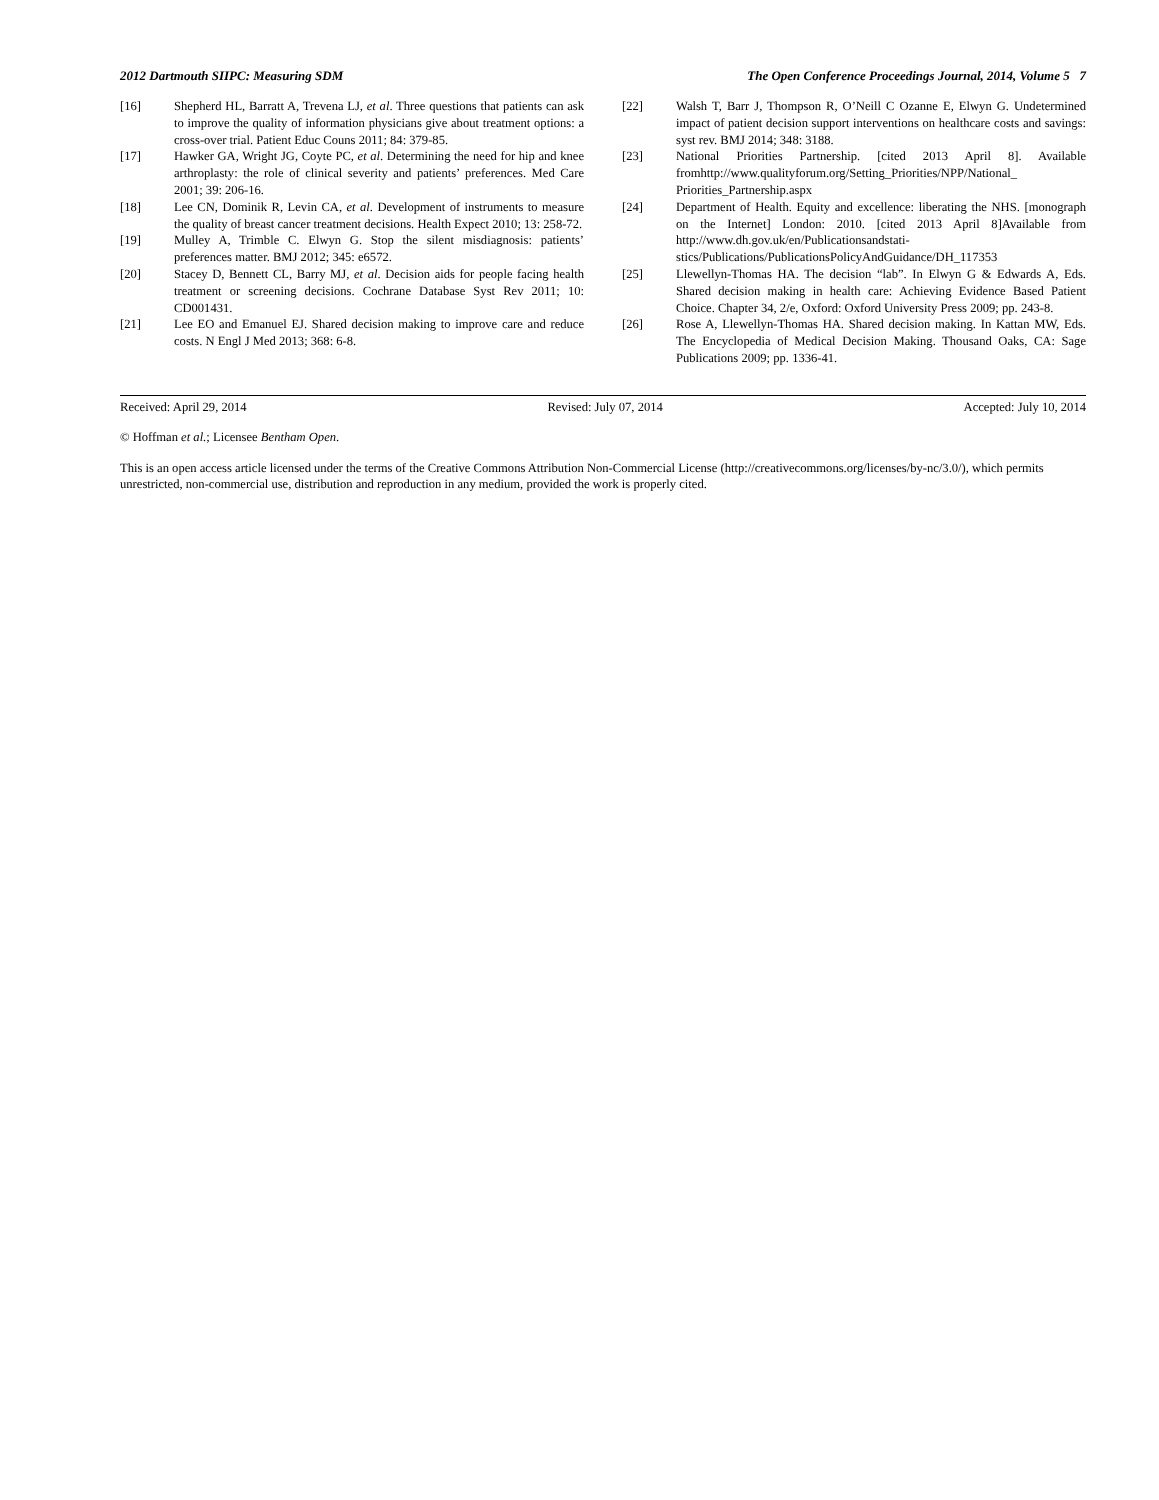2012 Dartmouth SIIPC: Measuring SDM The Open Conference Proceedings Journal, 2014, Volume 5 7
[16] Shepherd HL, Barratt A, Trevena LJ, et al. Three questions that patients can ask to improve the quality of information physicians give about treatment options: a cross-over trial. Patient Educ Couns 2011; 84: 379-85.
[17] Hawker GA, Wright JG, Coyte PC, et al. Determining the need for hip and knee arthroplasty: the role of clinical severity and patients’ preferences. Med Care 2001; 39: 206-16.
[18] Lee CN, Dominik R, Levin CA, et al. Development of instruments to measure the quality of breast cancer treatment decisions. Health Expect 2010; 13: 258-72.
[19] Mulley A, Trimble C. Elwyn G. Stop the silent misdiagnosis: patients’ preferences matter. BMJ 2012; 345: e6572.
[20] Stacey D, Bennett CL, Barry MJ, et al. Decision aids for people facing health treatment or screening decisions. Cochrane Database Syst Rev 2011; 10: CD001431.
[21] Lee EO and Emanuel EJ. Shared decision making to improve care and reduce costs. N Engl J Med 2013; 368: 6-8.
[22] Walsh T, Barr J, Thompson R, O’Neill C Ozanne E, Elwyn G. Undetermined impact of patient decision support interventions on healthcare costs and savings: syst rev. BMJ 2014; 348: 3188.
[23] National Priorities Partnership. [cited 2013 April 8]. Available fromhttp://www.qualityforum.org/Setting_Priorities/NPP/National_ Priorities_Partnership.aspx
[24] Department of Health. Equity and excellence: liberating the NHS. [monograph on the Internet] London: 2010. [cited 2013 April 8]Available from http://www.dh.gov.uk/en/Publicationsandstati- stics/Publications/PublicationsPolicyAndGuidance/DH_117353
[25] Llewellyn-Thomas HA. The decision “lab”. In Elwyn G & Edwards A, Eds. Shared decision making in health care: Achieving Evidence Based Patient Choice. Chapter 34, 2/e, Oxford: Oxford University Press 2009; pp. 243-8.
[26] Rose A, Llewellyn-Thomas HA. Shared decision making. In Kattan MW, Eds. The Encyclopedia of Medical Decision Making. Thousand Oaks, CA: Sage Publications 2009; pp. 1336-41.
Received: April 29, 2014 Revised: July 07, 2014 Accepted: July 10, 2014
© Hoffman et al.; Licensee Bentham Open.
This is an open access article licensed under the terms of the Creative Commons Attribution Non-Commercial License (http://creativecommons.org/licenses/by-nc/3.0/), which permits unrestricted, non-commercial use, distribution and reproduction in any medium, provided the work is properly cited.